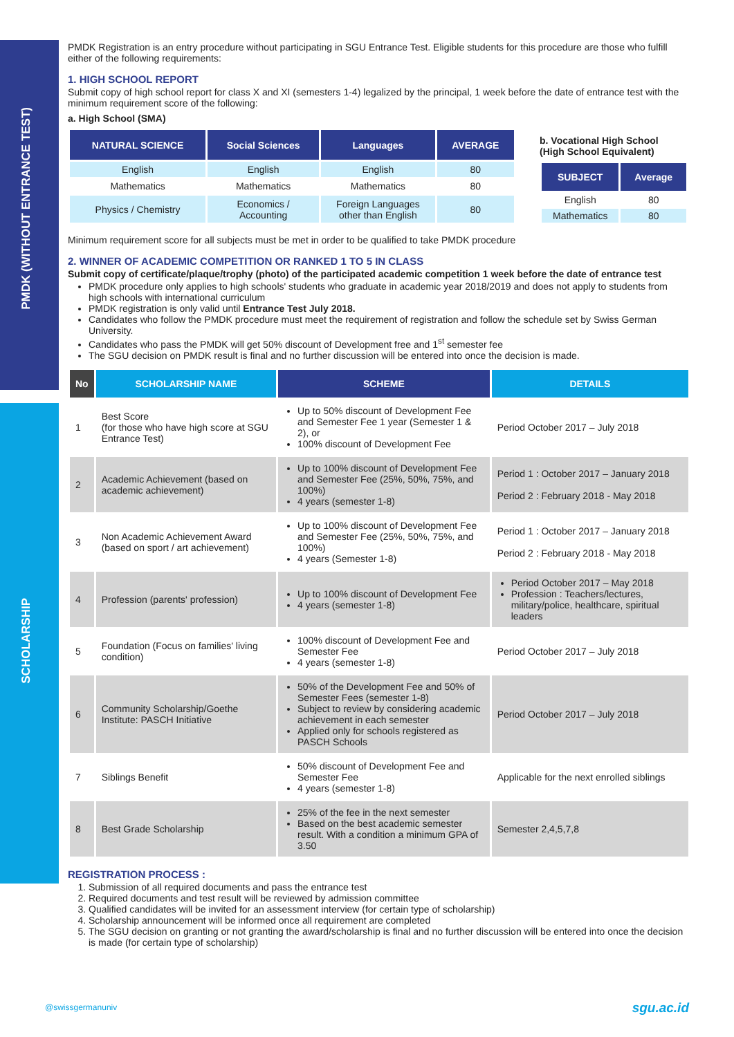PMDK (WITHOUT ENTRANCE TEST)
SCHOLARSHIP
PMDK Registration is an entry procedure without participating in SGU Entrance Test. Eligible students for this procedure are those who fulfill either of the following requirements:
1. HIGH SCHOOL REPORT
Submit copy of high school report for class X and XI (semesters 1-4) legalized by the principal, 1 week before the date of entrance test with the minimum requirement score of the following:
a. High School (SMA)
| NATURAL SCIENCE | Social Sciences | Languages | AVERAGE |
| --- | --- | --- | --- |
| English | English | English | 80 |
| Mathematics | Mathematics | Mathematics | 80 |
| Physics / Chemistry | Economics / Accounting | Foreign Languages other than English | 80 |
b. Vocational High School
(High School Equivalent)
| SUBJECT | Average |
| --- | --- |
| English | 80 |
| Mathematics | 80 |
Minimum requirement score for all subjects must be met in order to be qualified to take PMDK procedure
2. WINNER OF ACADEMIC COMPETITION OR RANKED 1 TO 5 IN CLASS
Submit copy of certificate/plaque/trophy (photo) of the participated academic competition 1 week before the date of entrance test
PMDK procedure only applies to high schools' students who graduate in academic year 2018/2019 and does not apply to students from high schools with international curriculum
PMDK registration is only valid until Entrance Test July 2018.
Candidates who follow the PMDK procedure must meet the requirement of registration and follow the schedule set by Swiss German University.
Candidates who pass the PMDK will get 50% discount of Development free and 1<sup>st</sup> semester fee
The SGU decision on PMDK result is final and no further discussion will be entered into once the decision is made.
| No | SCHOLARSHIP NAME | SCHEME | DETAILS |
| --- | --- | --- | --- |
| 1 | Best Score (for those who have high score at SGU Entrance Test) | Up to 50% discount of Development Fee and Semester Fee 1 year (Semester 1 & 2), or 100% discount of Development Fee | Period October 2017 – July 2018 |
| 2 | Academic Achievement (based on academic achievement) | Up to 100% discount of Development Fee and Semester Fee (25%, 50%, 75%, and 100%) 4 years (semester 1-8) | Period 1 : October 2017 – January 2018 Period 2 : February 2018 - May 2018 |
| 3 | Non Academic Achievement Award (based on sport / art achievement) | Up to 100% discount of Development Fee and Semester Fee (25%, 50%, 75%, and 100%) 4 years (Semester 1-8) | Period 1 : October 2017 – January 2018 Period 2 : February 2018 - May 2018 |
| 4 | Profession (parents' profession) | Up to 100% discount of Development Fee 4 years (semester 1-8) | Period October 2017 – May 2018 Profession : Teachers/lectures, military/police, healthcare, spiritual leaders |
| 5 | Foundation (Focus on families' living condition) | 100% discount of Development Fee and Semester Fee 4 years (semester 1-8) | Period October 2017 – July 2018 |
| 6 | Community Scholarship/Goethe Institute: PASCH Initiative | 50% of the Development Fee and 50% of Semester Fees (semester 1-8) Subject to review by considering academic achievement in each semester Applied only for schools registered as PASCH Schools | Period October 2017 – July 2018 |
| 7 | Siblings Benefit | 50% discount of Development Fee and Semester Fee 4 years (semester 1-8) | Applicable for the next enrolled siblings |
| 8 | Best Grade Scholarship | 25% of the fee in the next semester Based on the best academic semester result. With a condition a minimum GPA of 3.50 | Semester 2,4,5,7,8 |
REGISTRATION PROCESS :
1. Submission of all required documents and pass the entrance test
2. Required documents and test result will be reviewed by admission committee
3. Qualified candidates will be invited for an assessment interview (for certain type of scholarship)
4. Scholarship announcement will be informed once all requirement are completed
5. The SGU decision on granting or not granting the award/scholarship is final and no further discussion will be entered into once the decision is made (for certain type of scholarship)
@swissgermanuniv sgu.ac.id